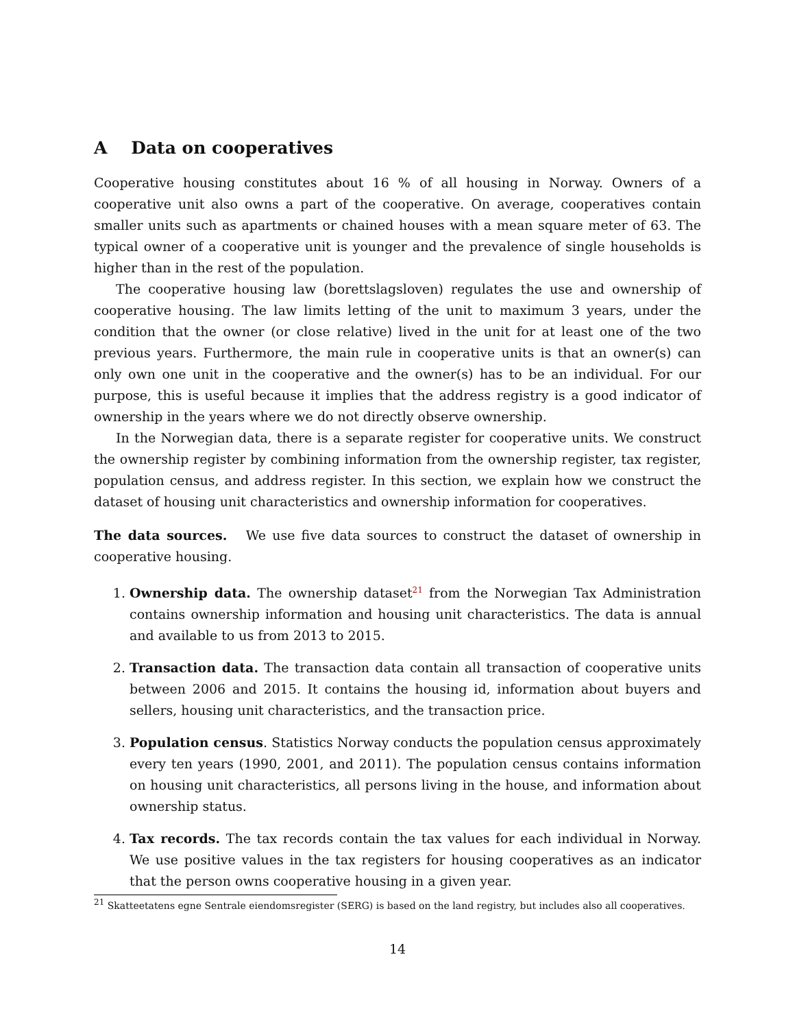A Data on cooperatives
Cooperative housing constitutes about 16 % of all housing in Norway. Owners of a cooperative unit also owns a part of the cooperative. On average, cooperatives contain smaller units such as apartments or chained houses with a mean square meter of 63. The typical owner of a cooperative unit is younger and the prevalence of single households is higher than in the rest of the population.
The cooperative housing law (borettslagsloven) regulates the use and ownership of cooperative housing. The law limits letting of the unit to maximum 3 years, under the condition that the owner (or close relative) lived in the unit for at least one of the two previous years. Furthermore, the main rule in cooperative units is that an owner(s) can only own one unit in the cooperative and the owner(s) has to be an individual. For our purpose, this is useful because it implies that the address registry is a good indicator of ownership in the years where we do not directly observe ownership.
In the Norwegian data, there is a separate register for cooperative units. We construct the ownership register by combining information from the ownership register, tax register, population census, and address register. In this section, we explain how we construct the dataset of housing unit characteristics and ownership information for cooperatives.
The data sources. We use five data sources to construct the dataset of ownership in cooperative housing.
1. Ownership data. The ownership dataset<sup>21</sup> from the Norwegian Tax Administration contains ownership information and housing unit characteristics. The data is annual and available to us from 2013 to 2015.
2. Transaction data. The transaction data contain all transaction of cooperative units between 2006 and 2015. It contains the housing id, information about buyers and sellers, housing unit characteristics, and the transaction price.
3. Population census. Statistics Norway conducts the population census approximately every ten years (1990, 2001, and 2011). The population census contains information on housing unit characteristics, all persons living in the house, and information about ownership status.
4. Tax records. The tax records contain the tax values for each individual in Norway. We use positive values in the tax registers for housing cooperatives as an indicator that the person owns cooperative housing in a given year.
<sup>21</sup> Skatteetatens egne Sentrale eiendomsregister (SERG) is based on the land registry, but includes also all cooperatives.
14